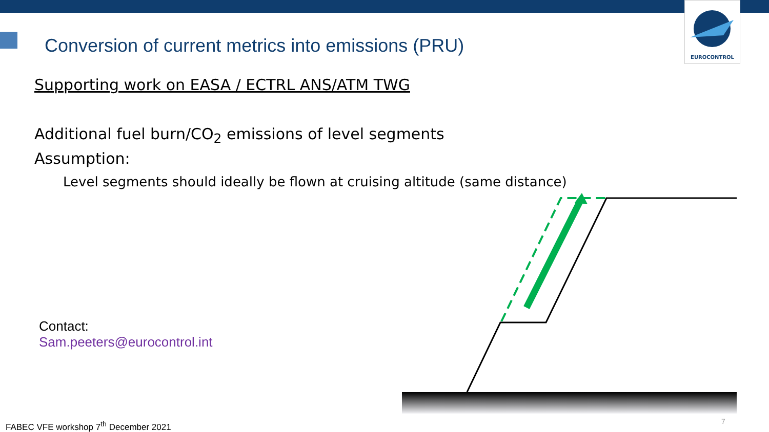EUROCONTROL
Conversion of current metrics into emissions (PRU)
Supporting work on EASA / ECTRL ANS/ATM TWG
Additional fuel burn/CO<sub>2</sub> emissions of level segments
Assumption:
Level segments should ideally be flown at cruising altitude (same distance)
Contact:
Sam.peeters@eurocontrol.int
FABEC VFE workshop 7<sup>th</sup> December 2021
7